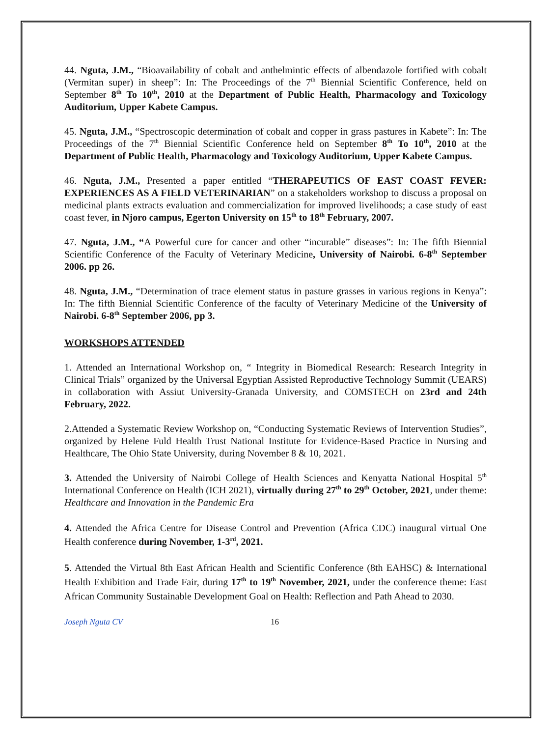44. Nguta, J.M., “Bioavailability of cobalt and anthelmintic effects of albendazole fortified with cobalt (Vermitan super) in sheep”: In: The Proceedings of the 7<sup>th</sup> Biennial Scientific Conference, held on September 8<sup>th</sup> To 10<sup>th</sup>, 2010 at the Department of Public Health, Pharmacology and Toxicology Auditorium, Upper Kabete Campus.
45. Nguta, J.M., “Spectroscopic determination of cobalt and copper in grass pastures in Kabete”: In: The Proceedings of the 7<sup>th</sup> Biennial Scientific Conference held on September 8<sup>th</sup> To 10<sup>th</sup>, 2010 at the Department of Public Health, Pharmacology and Toxicology Auditorium, Upper Kabete Campus.
46. Nguta, J.M., Presented a paper entitled “THERAPEUTICS OF EAST COAST FEVER: EXPERIENCES AS A FIELD VETERINARIAN” on a stakeholders workshop to discuss a proposal on medicinal plants extracts evaluation and commercialization for improved livelihoods; a case study of east coast fever, in Njoro campus, Egerton University on 15<sup>th</sup> to 18<sup>th</sup> February, 2007.
47. Nguta, J.M., “A Powerful cure for cancer and other “incurable” diseases”: In: The fifth Biennial Scientific Conference of the Faculty of Veterinary Medicine, University of Nairobi. 6-8<sup>th</sup> September 2006. pp 26.
48. Nguta, J.M., “Determination of trace element status in pasture grasses in various regions in Kenya”: In: The fifth Biennial Scientific Conference of the faculty of Veterinary Medicine of the University of Nairobi. 6-8<sup>th</sup> September 2006, pp 3.
WORKSHOPS ATTENDED
1. Attended an International Workshop on, “ Integrity in Biomedical Research: Research Integrity in Clinical Trials” organized by the Universal Egyptian Assisted Reproductive Technology Summit (UEARS) in collaboration with Assiut University-Granada University, and COMSTECH on 23rd and 24th February, 2022.
2.Attended a Systematic Review Workshop on, “Conducting Systematic Reviews of Intervention Studies”, organized by Helene Fuld Health Trust National Institute for Evidence-Based Practice in Nursing and Healthcare, The Ohio State University, during November 8 & 10, 2021.
3. Attended the University of Nairobi College of Health Sciences and Kenyatta National Hospital 5<sup>th</sup> International Conference on Health (ICH 2021), virtually during 27<sup>th</sup> to 29<sup>th</sup> October, 2021, under theme: Healthcare and Innovation in the Pandemic Era
4. Attended the Africa Centre for Disease Control and Prevention (Africa CDC) inaugural virtual One Health conference during November, 1-3<sup>rd</sup>, 2021.
5. Attended the Virtual 8th East African Health and Scientific Conference (8th EAHSC) & International Health Exhibition and Trade Fair, during 17<sup>th</sup> to 19<sup>th</sup> November, 2021, under the conference theme: East African Community Sustainable Development Goal on Health: Reflection and Path Ahead to 2030.
Joseph Nguta CV 16